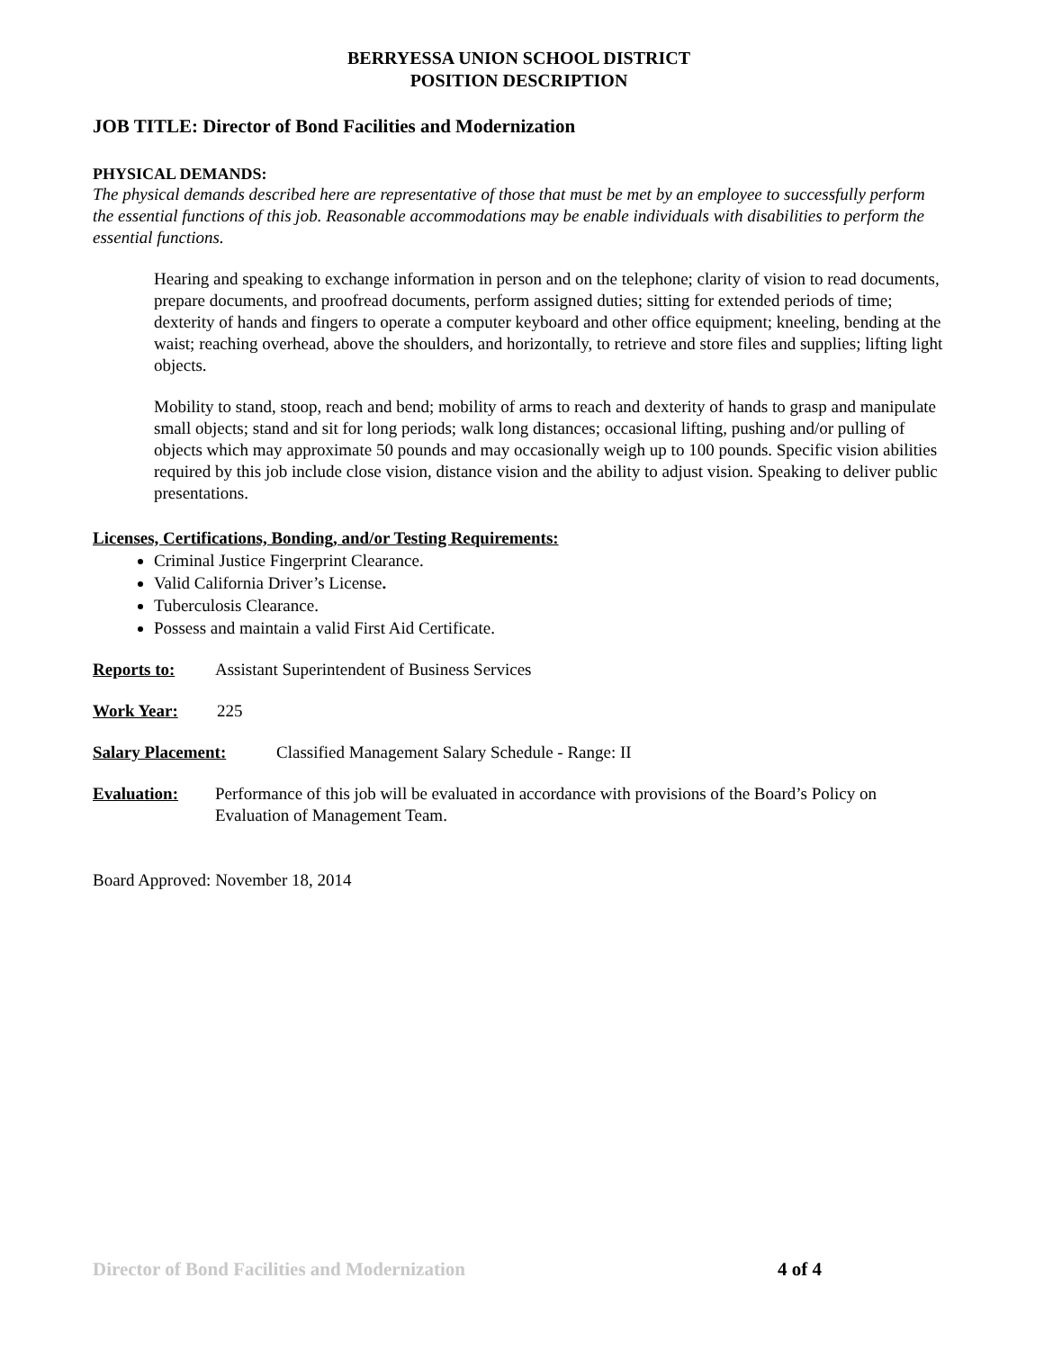BERRYESSA UNION SCHOOL DISTRICT
POSITION DESCRIPTION
JOB TITLE: Director of Bond Facilities and Modernization
PHYSICAL DEMANDS:
The physical demands described here are representative of those that must be met by an employee to successfully perform the essential functions of this job. Reasonable accommodations may be enable individuals with disabilities to perform the essential functions.
Hearing and speaking to exchange information in person and on the telephone; clarity of vision to read documents, prepare documents, and proofread documents, perform assigned duties; sitting for extended periods of time; dexterity of hands and fingers to operate a computer keyboard and other office equipment; kneeling, bending at the waist; reaching overhead, above the shoulders, and horizontally, to retrieve and store files and supplies; lifting light objects.
Mobility to stand, stoop, reach and bend; mobility of arms to reach and dexterity of hands to grasp and manipulate small objects; stand and sit for long periods; walk long distances; occasional lifting, pushing and/or pulling of objects which may approximate 50 pounds and may occasionally weigh up to 100 pounds. Specific vision abilities required by this job include close vision, distance vision and the ability to adjust vision. Speaking to deliver public presentations.
Licenses, Certifications, Bonding, and/or Testing Requirements:
Criminal Justice Fingerprint Clearance.
Valid California Driver’s License.
Tuberculosis Clearance.
Possess and maintain a valid First Aid Certificate.
Reports to: Assistant Superintendent of Business Services
Work Year: 225
Salary Placement: Classified Management Salary Schedule - Range: II
Evaluation: Performance of this job will be evaluated in accordance with provisions of the Board’s Policy on Evaluation of Management Team.
Board Approved: November 18, 2014
Director of Bond Facilities and Modernization 4 of 4